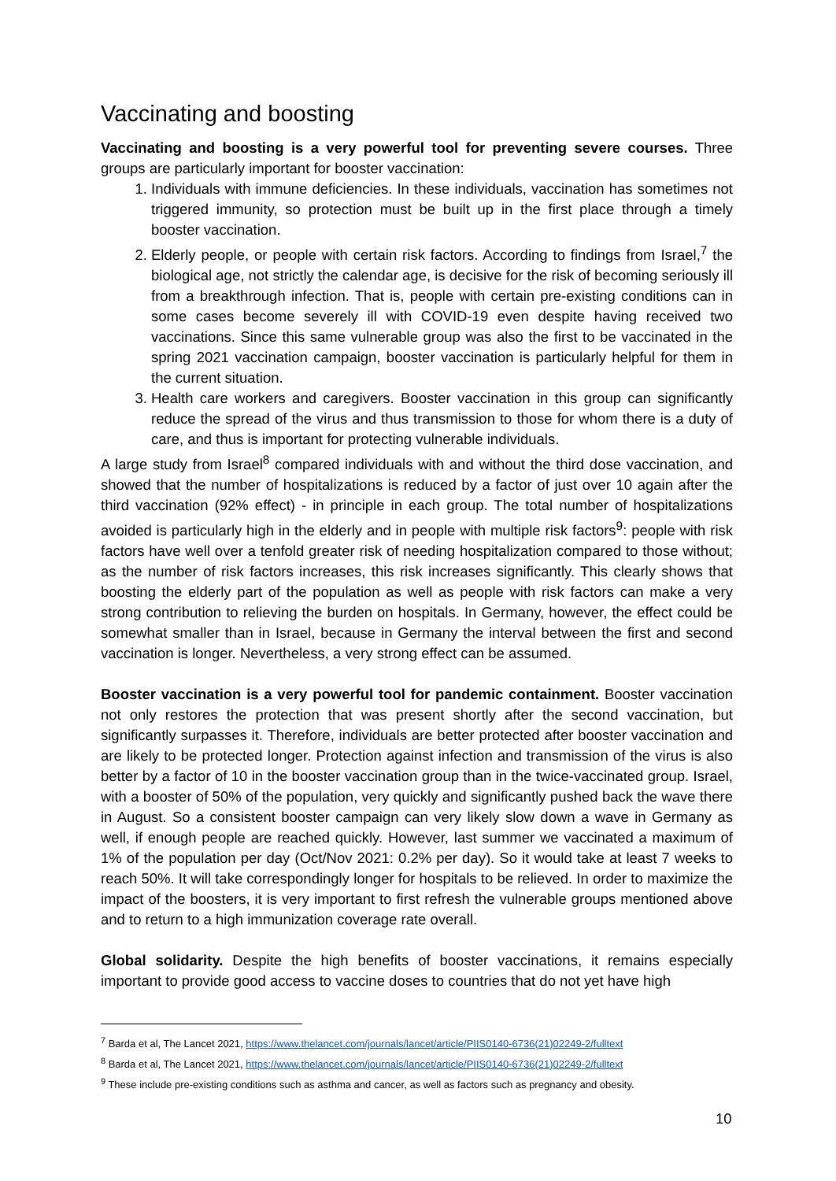Vaccinating and boosting
Vaccinating and boosting is a very powerful tool for preventing severe courses. Three groups are particularly important for booster vaccination:
1. Individuals with immune deficiencies. In these individuals, vaccination has sometimes not triggered immunity, so protection must be built up in the first place through a timely booster vaccination.
2. Elderly people, or people with certain risk factors. According to findings from Israel,<sup>7</sup> the biological age, not strictly the calendar age, is decisive for the risk of becoming seriously ill from a breakthrough infection. That is, people with certain pre-existing conditions can in some cases become severely ill with COVID-19 even despite having received two vaccinations. Since this same vulnerable group was also the first to be vaccinated in the spring 2021 vaccination campaign, booster vaccination is particularly helpful for them in the current situation.
3. Health care workers and caregivers. Booster vaccination in this group can significantly reduce the spread of the virus and thus transmission to those for whom there is a duty of care, and thus is important for protecting vulnerable individuals.
A large study from Israel<sup>8</sup> compared individuals with and without the third dose vaccination, and showed that the number of hospitalizations is reduced by a factor of just over 10 again after the third vaccination (92% effect) - in principle in each group. The total number of hospitalizations avoided is particularly high in the elderly and in people with multiple risk factors<sup>9</sup>: people with risk factors have well over a tenfold greater risk of needing hospitalization compared to those without; as the number of risk factors increases, this risk increases significantly. This clearly shows that boosting the elderly part of the population as well as people with risk factors can make a very strong contribution to relieving the burden on hospitals. In Germany, however, the effect could be somewhat smaller than in Israel, because in Germany the interval between the first and second vaccination is longer. Nevertheless, a very strong effect can be assumed.
Booster vaccination is a very powerful tool for pandemic containment. Booster vaccination not only restores the protection that was present shortly after the second vaccination, but significantly surpasses it. Therefore, individuals are better protected after booster vaccination and are likely to be protected longer. Protection against infection and transmission of the virus is also better by a factor of 10 in the booster vaccination group than in the twice-vaccinated group. Israel, with a booster of 50% of the population, very quickly and significantly pushed back the wave there in August. So a consistent booster campaign can very likely slow down a wave in Germany as well, if enough people are reached quickly. However, last summer we vaccinated a maximum of 1% of the population per day (Oct/Nov 2021: 0.2% per day). So it would take at least 7 weeks to reach 50%. It will take correspondingly longer for hospitals to be relieved. In order to maximize the impact of the boosters, it is very important to first refresh the vulnerable groups mentioned above and to return to a high immunization coverage rate overall.
Global solidarity. Despite the high benefits of booster vaccinations, it remains especially important to provide good access to vaccine doses to countries that do not yet have high
<sup>7</sup> Barda et al, The Lancet 2021, https://www.thelancet.com/journals/lancet/article/PIIS0140-6736(21)02249-2/fulltext
<sup>8</sup> Barda et al, The Lancet 2021, https://www.thelancet.com/journals/lancet/article/PIIS0140-6736(21)02249-2/fulltext
<sup>9</sup> These include pre-existing conditions such as asthma and cancer, as well as factors such as pregnancy and obesity.
10